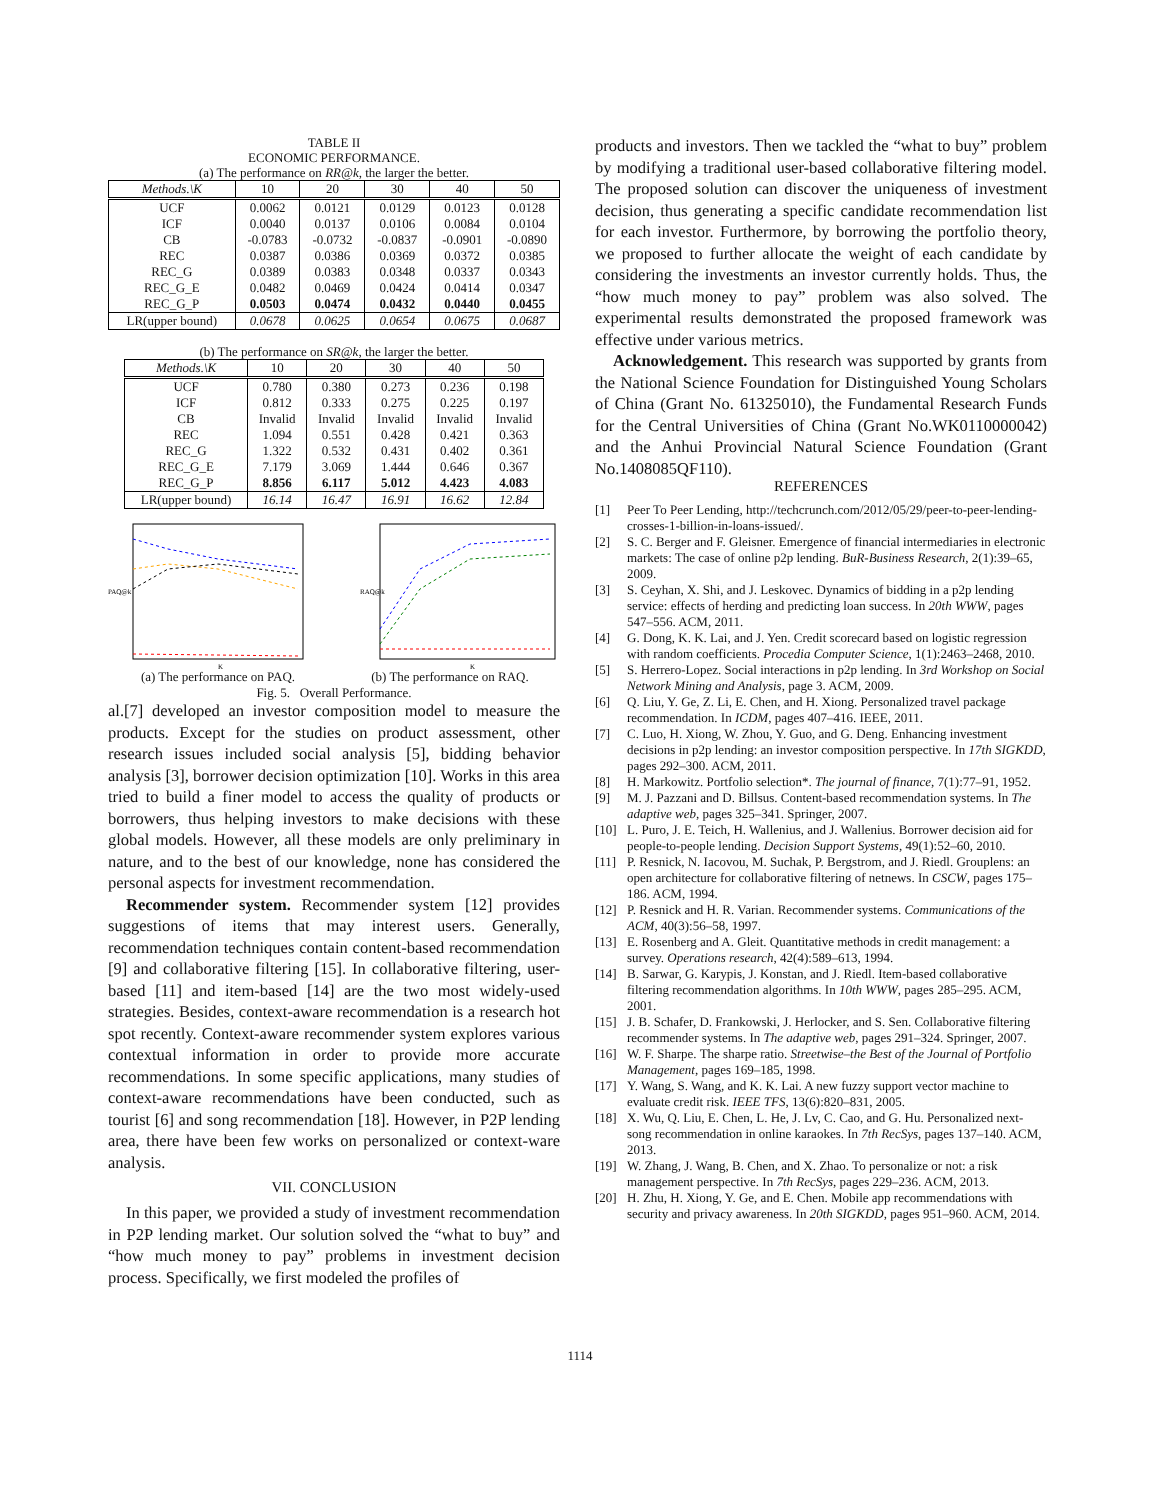TABLE II
ECONOMIC PERFORMANCE.
(a) The performance on RR@k, the larger the better.
| Methods.\K | 10 | 20 | 30 | 40 | 50 |
| --- | --- | --- | --- | --- | --- |
| UCF | 0.0062 | 0.0121 | 0.0129 | 0.0123 | 0.0128 |
| ICF | 0.0040 | 0.0137 | 0.0106 | 0.0084 | 0.0104 |
| CB | -0.0783 | -0.0732 | -0.0837 | -0.0901 | -0.0890 |
| REC | 0.0387 | 0.0386 | 0.0369 | 0.0372 | 0.0385 |
| REC_G | 0.0389 | 0.0383 | 0.0348 | 0.0337 | 0.0343 |
| REC_G_E | 0.0482 | 0.0469 | 0.0424 | 0.0414 | 0.0347 |
| REC_G_P | 0.0503 | 0.0474 | 0.0432 | 0.0440 | 0.0455 |
| LR(upper bound) | 0.0678 | 0.0625 | 0.0654 | 0.0675 | 0.0687 |
(b) The performance on SR@k, the larger the better.
| Methods.\K | 10 | 20 | 30 | 40 | 50 |
| --- | --- | --- | --- | --- | --- |
| UCF | 0.780 | 0.380 | 0.273 | 0.236 | 0.198 |
| ICF | 0.812 | 0.333 | 0.275 | 0.225 | 0.197 |
| CB | Invalid | Invalid | Invalid | Invalid | Invalid |
| REC | 1.094 | 0.551 | 0.428 | 0.421 | 0.363 |
| REC_G | 1.322 | 0.532 | 0.431 | 0.402 | 0.361 |
| REC_G_E | 7.179 | 3.069 | 1.444 | 0.646 | 0.367 |
| REC_G_P | 8.856 | 6.117 | 5.012 | 4.423 | 4.083 |
| LR(upper bound) | 16.14 | 16.47 | 16.91 | 16.62 | 12.84 |
PAQ@k
K
RAQ@k
K
(a) The performance on PAQ. (b) The performance on RAQ.
Fig. 5. Overall Performance.
al.[7] developed an investor composition model to measure the products. Except for the studies on product assessment, other research issues included social analysis [5], bidding behavior analysis [3], borrower decision optimization [10]. Works in this area tried to build a finer model to access the quality of products or borrowers, thus helping investors to make decisions with these global models. However, all these models are only preliminary in nature, and to the best of our knowledge, none has considered the personal aspects for investment recommendation.
Recommender system. Recommender system [12] provides suggestions of items that may interest users. Generally, recommendation techniques contain content-based recommendation [9] and collaborative filtering [15]. In collaborative filtering, user-based [11] and item-based [14] are the two most widely-used strategies. Besides, context-aware recommendation is a research hot spot recently. Context-aware recommender system explores various contextual information in order to provide more accurate recommendations. In some specific applications, many studies of context-aware recommendations have been conducted, such as tourist [6] and song recommendation [18]. However, in P2P lending area, there have been few works on personalized or context-ware analysis.
VII. CONCLUSION
In this paper, we provided a study of investment recommendation in P2P lending market. Our solution solved the “what to buy” and “how much money to pay” problems in investment decision process. Specifically, we first modeled the profiles of
products and investors. Then we tackled the “what to buy” problem by modifying a traditional user-based collaborative filtering model. The proposed solution can discover the uniqueness of investment decision, thus generating a specific candidate recommendation list for each investor. Furthermore, by borrowing the portfolio theory, we proposed to further allocate the weight of each candidate by considering the investments an investor currently holds. Thus, the “how much money to pay” problem was also solved. The experimental results demonstrated the proposed framework was effective under various metrics.
Acknowledgement. This research was supported by grants from the National Science Foundation for Distinguished Young Scholars of China (Grant No. 61325010), the Fundamental Research Funds for the Central Universities of China (Grant No.WK0110000042) and the Anhui Provincial Natural Science Foundation (Grant No.1408085QF110).
REFERENCES
[1] Peer To Peer Lending, http://techcrunch.com/2012/05/29/peer-to-peer-lending-crosses-1-billion-in-loans-issued/.
[2] S. C. Berger and F. Gleisner. Emergence of financial intermediaries in electronic markets: The case of online p2p lending. BuR-Business Research, 2(1):39–65, 2009.
[3] S. Ceyhan, X. Shi, and J. Leskovec. Dynamics of bidding in a p2p lending service: effects of herding and predicting loan success. In 20th WWW, pages 547–556. ACM, 2011.
[4] G. Dong, K. K. Lai, and J. Yen. Credit scorecard based on logistic regression with random coefficients. Procedia Computer Science, 1(1):2463–2468, 2010.
[5] S. Herrero-Lopez. Social interactions in p2p lending. In 3rd Workshop on Social Network Mining and Analysis, page 3. ACM, 2009.
[6] Q. Liu, Y. Ge, Z. Li, E. Chen, and H. Xiong. Personalized travel package recommendation. In ICDM, pages 407–416. IEEE, 2011.
[7] C. Luo, H. Xiong, W. Zhou, Y. Guo, and G. Deng. Enhancing investment decisions in p2p lending: an investor composition perspective. In 17th SIGKDD, pages 292–300. ACM, 2011.
[8] H. Markowitz. Portfolio selection*. The journal of finance, 7(1):77–91, 1952.
[9] M. J. Pazzani and D. Billsus. Content-based recommendation systems. In The adaptive web, pages 325–341. Springer, 2007.
[10] L. Puro, J. E. Teich, H. Wallenius, and J. Wallenius. Borrower decision aid for people-to-people lending. Decision Support Systems, 49(1):52–60, 2010.
[11] P. Resnick, N. Iacovou, M. Suchak, P. Bergstrom, and J. Riedl. Grouplens: an open architecture for collaborative filtering of netnews. In CSCW, pages 175–186. ACM, 1994.
[12] P. Resnick and H. R. Varian. Recommender systems. Communications of the ACM, 40(3):56–58, 1997.
[13] E. Rosenberg and A. Gleit. Quantitative methods in credit management: a survey. Operations research, 42(4):589–613, 1994.
[14] B. Sarwar, G. Karypis, J. Konstan, and J. Riedl. Item-based collaborative filtering recommendation algorithms. In 10th WWW, pages 285–295. ACM, 2001.
[15] J. B. Schafer, D. Frankowski, J. Herlocker, and S. Sen. Collaborative filtering recommender systems. In The adaptive web, pages 291–324. Springer, 2007.
[16] W. F. Sharpe. The sharpe ratio. Streetwise–the Best of the Journal of Portfolio Management, pages 169–185, 1998.
[17] Y. Wang, S. Wang, and K. K. Lai. A new fuzzy support vector machine to evaluate credit risk. IEEE TFS, 13(6):820–831, 2005.
[18] X. Wu, Q. Liu, E. Chen, L. He, J. Lv, C. Cao, and G. Hu. Personalized next-song recommendation in online karaokes. In 7th RecSys, pages 137–140. ACM, 2013.
[19] W. Zhang, J. Wang, B. Chen, and X. Zhao. To personalize or not: a risk management perspective. In 7th RecSys, pages 229–236. ACM, 2013.
[20] H. Zhu, H. Xiong, Y. Ge, and E. Chen. Mobile app recommendations with security and privacy awareness. In 20th SIGKDD, pages 951–960. ACM, 2014.
1114